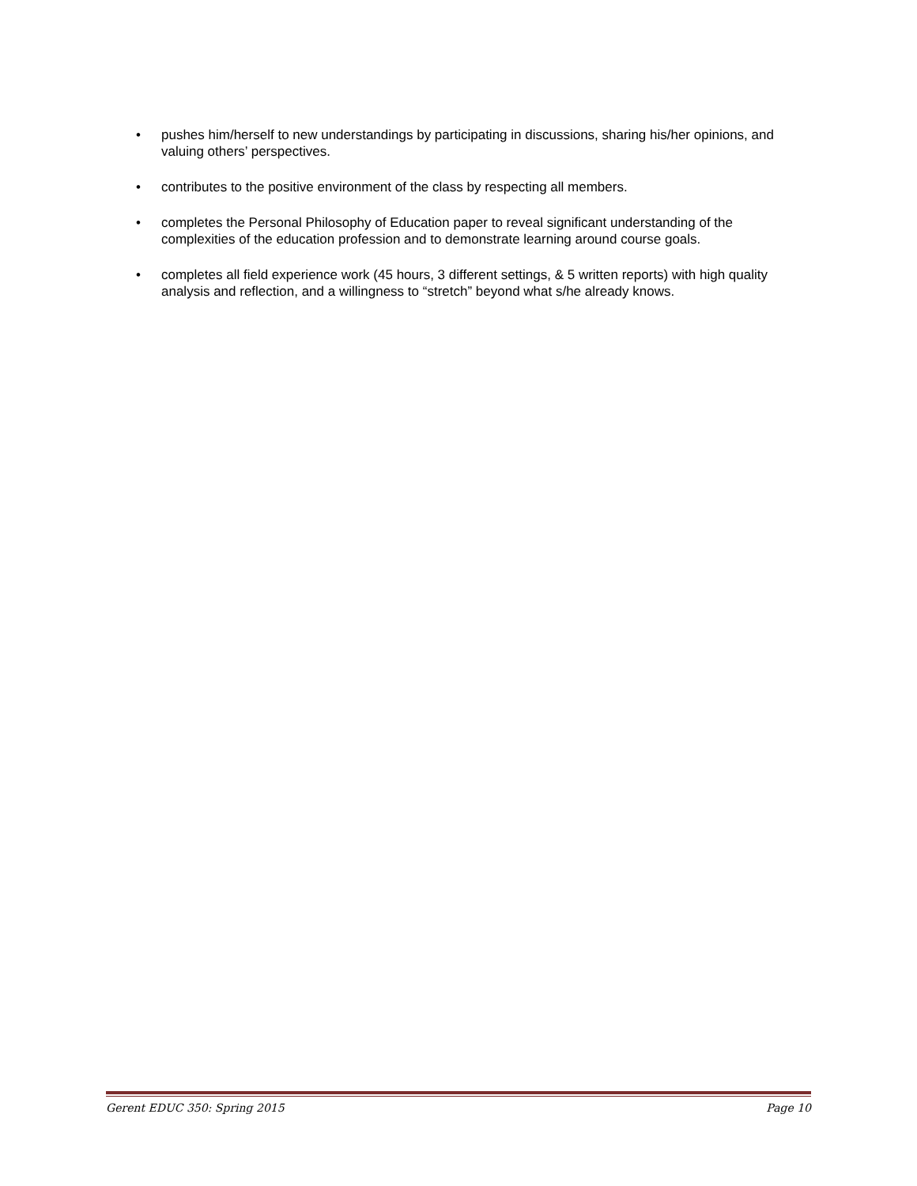• pushes him/herself to new understandings by participating in discussions, sharing his/her opinions, and valuing others’ perspectives.
• contributes to the positive environment of the class by respecting all members.
• completes the Personal Philosophy of Education paper to reveal significant understanding of the complexities of the education profession and to demonstrate learning around course goals.
• completes all field experience work (45 hours, 3 different settings, & 5 written reports) with high quality analysis and reflection, and a willingness to “stretch” beyond what s/he already knows.
Gerent EDUC 350: Spring 2015 Page 10